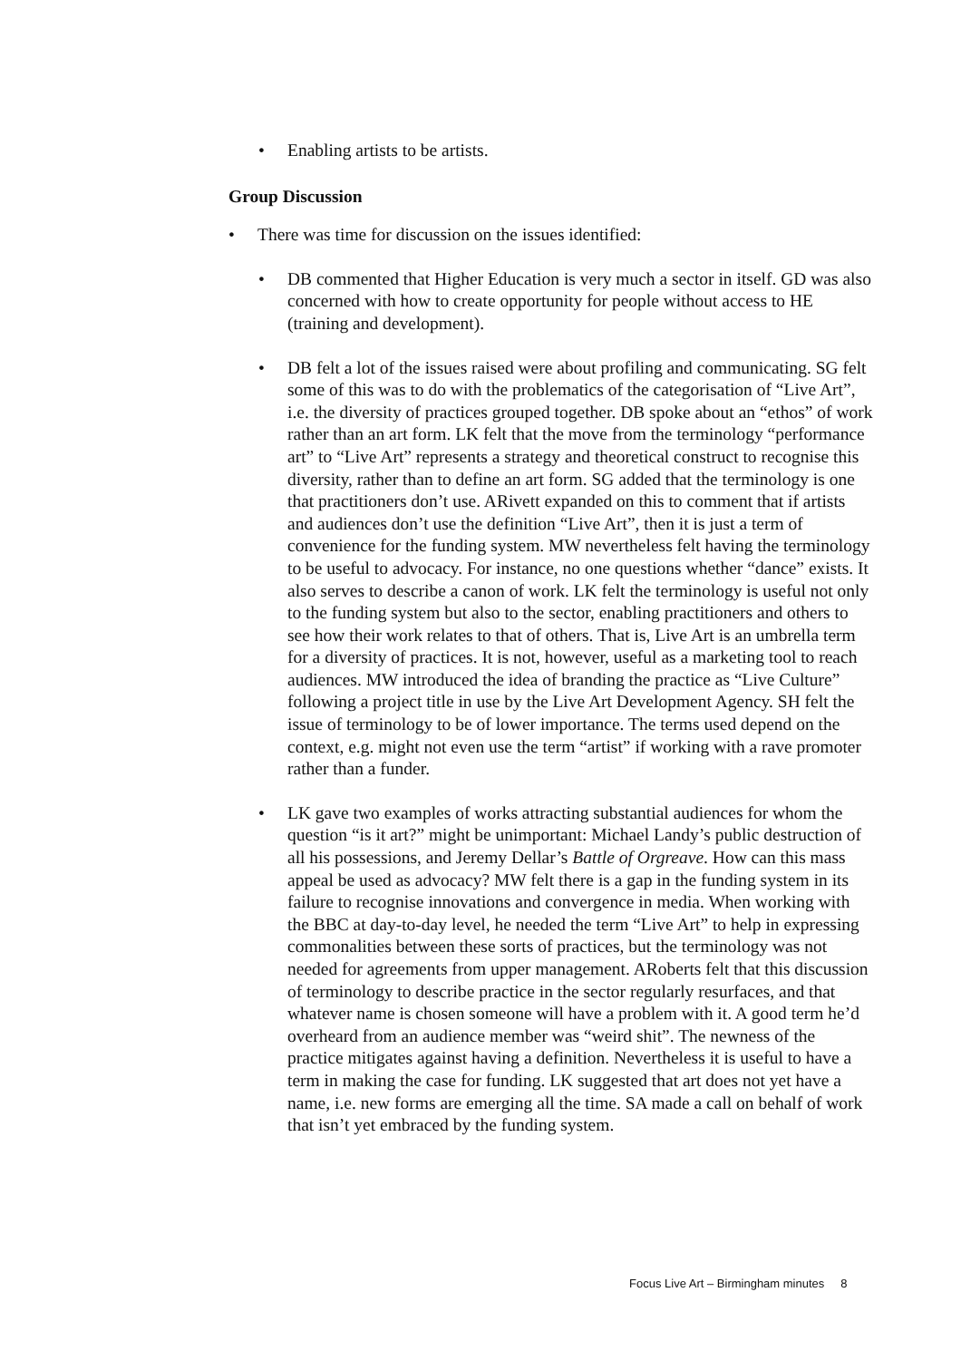• Enabling artists to be artists.
Group Discussion
• There was time for discussion on the issues identified:
• DB commented that Higher Education is very much a sector in itself. GD was also concerned with how to create opportunity for people without access to HE (training and development).
• DB felt a lot of the issues raised were about profiling and communicating. SG felt some of this was to do with the problematics of the categorisation of “Live Art”, i.e. the diversity of practices grouped together. DB spoke about an “ethos” of work rather than an art form. LK felt that the move from the terminology “performance art” to “Live Art” represents a strategy and theoretical construct to recognise this diversity, rather than to define an art form. SG added that the terminology is one that practitioners don’t use. ARivett expanded on this to comment that if artists and audiences don’t use the definition “Live Art”, then it is just a term of convenience for the funding system. MW nevertheless felt having the terminology to be useful to advocacy. For instance, no one questions whether “dance” exists. It also serves to describe a canon of work. LK felt the terminology is useful not only to the funding system but also to the sector, enabling practitioners and others to see how their work relates to that of others. That is, Live Art is an umbrella term for a diversity of practices. It is not, however, useful as a marketing tool to reach audiences. MW introduced the idea of branding the practice as “Live Culture” following a project title in use by the Live Art Development Agency. SH felt the issue of terminology to be of lower importance. The terms used depend on the context, e.g. might not even use the term “artist” if working with a rave promoter rather than a funder.
• LK gave two examples of works attracting substantial audiences for whom the question “is it art?” might be unimportant: Michael Landy’s public destruction of all his possessions, and Jeremy Dellar’s Battle of Orgreave. How can this mass appeal be used as advocacy? MW felt there is a gap in the funding system in its failure to recognise innovations and convergence in media. When working with the BBC at day-to-day level, he needed the term “Live Art” to help in expressing commonalities between these sorts of practices, but the terminology was not needed for agreements from upper management. ARoberts felt that this discussion of terminology to describe practice in the sector regularly resurfaces, and that whatever name is chosen someone will have a problem with it. A good term he’d overheard from an audience member was “weird shit”. The newness of the practice mitigates against having a definition. Nevertheless it is useful to have a term in making the case for funding. LK suggested that art does not yet have a name, i.e. new forms are emerging all the time. SA made a call on behalf of work that isn’t yet embraced by the funding system.
Focus Live Art – Birmingham minutes 8